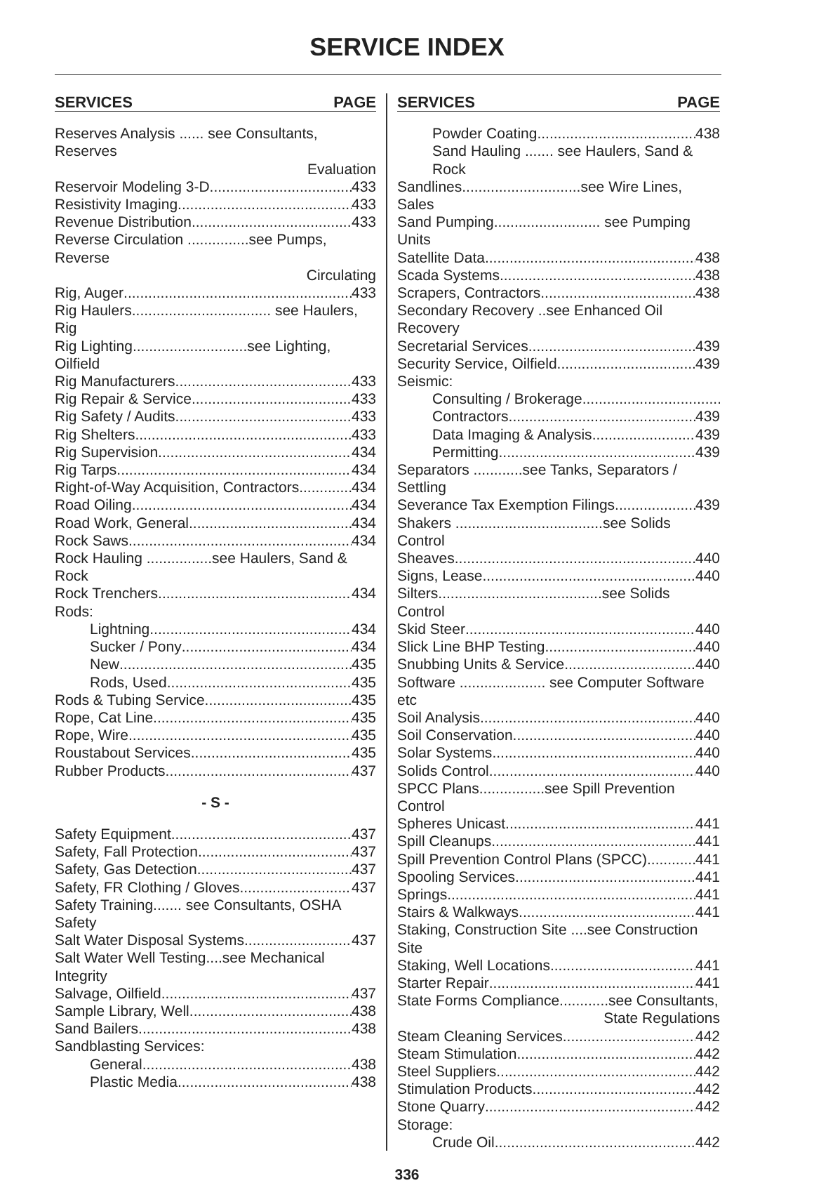SERVICE INDEX
SERVICES PAGE
Reserves Analysis ...... see Consultants, Reserves
Evaluation
Reservoir Modeling 3-D 433
Resistivity Imaging 433
Revenue Distribution 433
Reverse Circulation ...............see Pumps, Reverse
Circulating
Rig, Auger 433
Rig Haulers.................................. see Haulers, Rig
Rig Lighting............................see Lighting, Oilfield
Rig Manufacturers 433
Rig Repair & Service 433
Rig Safety / Audits 433
Rig Shelters 433
Rig Supervision 434
Rig Tarps 434
Right-of-Way Acquisition, Contractors 434
Road Oiling 434
Road Work, General 434
Rock Saws 434
Rock Hauling ................see Haulers, Sand & Rock
Rock Trenchers 434
Rods:
Lightning 434
Sucker / Pony 434
New 435
Rods, Used 435
Rods & Tubing Service 435
Rope, Cat Line 435
Rope, Wire 435
Roustabout Services 435
Rubber Products 437
- S -
Safety Equipment 437
Safety, Fall Protection 437
Safety, Gas Detection 437
Safety, FR Clothing / Gloves 437
Safety Training....... see Consultants, OSHA Safety
Salt Water Disposal Systems 437
Salt Water Well Testing....see Mechanical Integrity
Salvage, Oilfield 437
Sample Library, Well 438
Sand Bailers 438
Sandblasting Services:
General 438
Plastic Media 438
SERVICES PAGE
Powder Coating 438
Sand Hauling ....... see Haulers, Sand & Rock
Sandlines.............................see Wire Lines, Sales
Sand Pumping.......................... see Pumping Units
Satellite Data 438
Scada Systems 438
Scrapers, Contractors 438
Secondary Recovery ..see Enhanced Oil Recovery
Secretarial Services 439
Security Service, Oilfield 439
Seismic:
Consulting / Brokerage
Contractors 439
Data Imaging & Analysis 439
Permitting 439
Separators ............see Tanks, Separators / Settling
Severance Tax Exemption Filings 439
Shakers ....................................see Solids Control
Sheaves 440
Signs, Lease 440
Silters........................................see Solids Control
Skid Steer 440
Slick Line BHP Testing 440
Snubbing Units & Service 440
Software ..................... see Computer Software etc
Soil Analysis 440
Soil Conservation 440
Solar Systems 440
Solids Control 440
SPCC Plans................see Spill Prevention Control
Spheres Unicast 441
Spill Cleanups 441
Spill Prevention Control Plans (SPCC) 441
Spooling Services 441
Springs 441
Stairs & Walkways 441
Staking, Construction Site ....see Construction Site
Staking, Well Locations 441
Starter Repair 441
State Forms Compliance............see Consultants,
State Regulations
Steam Cleaning Services 442
Steam Stimulation 442
Steel Suppliers 442
Stimulation Products 442
Stone Quarry 442
Storage:
Crude Oil 442
336